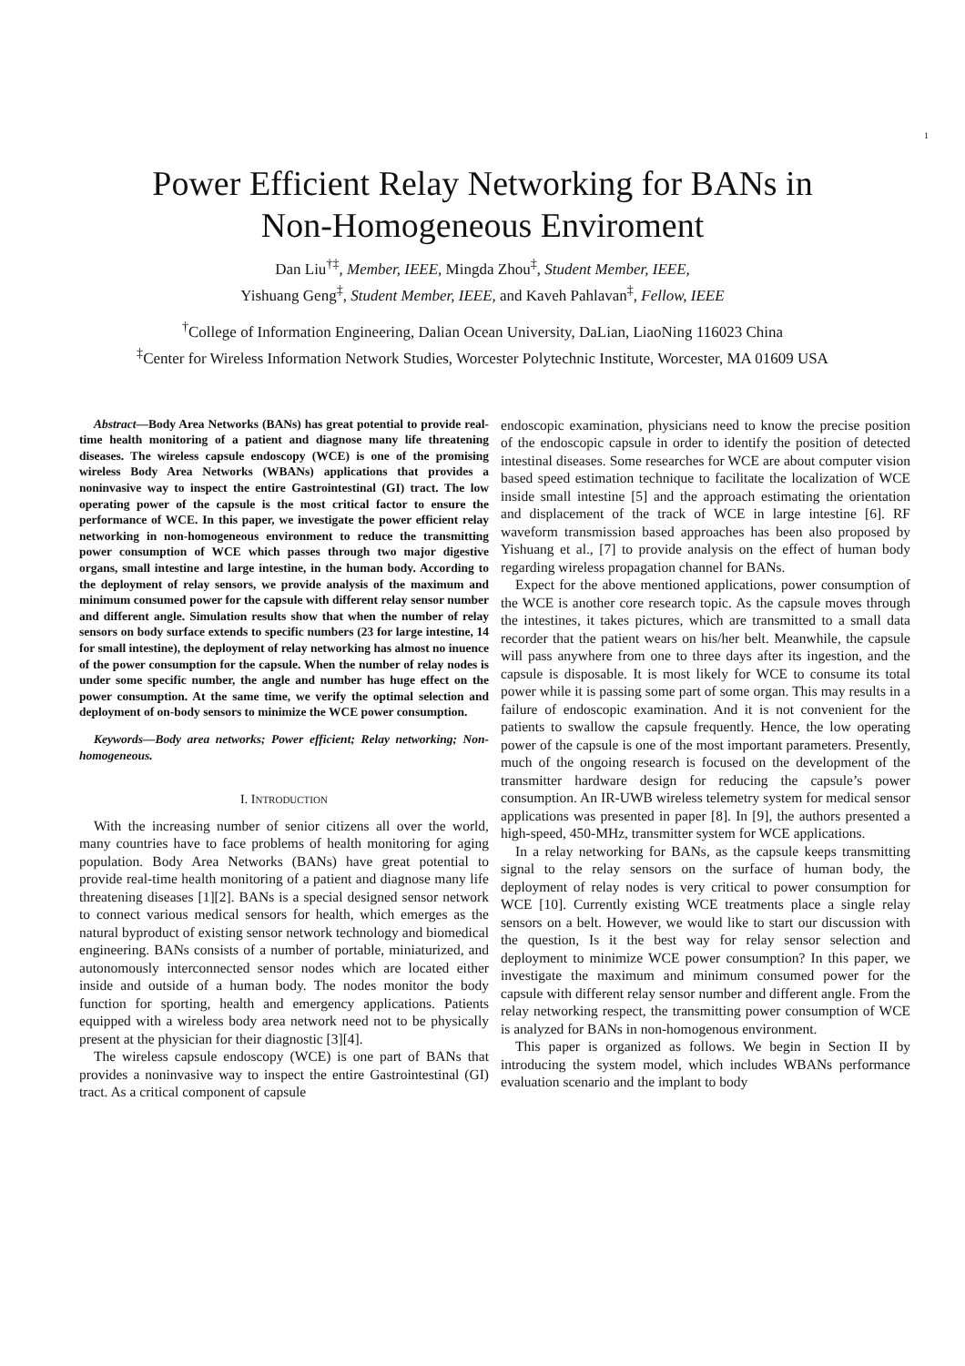1
Power Efficient Relay Networking for BANs in
Non-Homogeneous Enviroment
Dan Liu<sup>†‡</sup>, Member, IEEE, Mingda Zhou<sup>‡</sup>, Student Member, IEEE,
Yishuang Geng<sup>‡</sup>, Student Member, IEEE, and Kaveh Pahlavan<sup>‡</sup>, Fellow, IEEE
<sup>†</sup> College of Information Engineering, Dalian Ocean University, DaLian, LiaoNing 116023 China
<sup>‡</sup> Center for Wireless Information Network Studies, Worcester Polytechnic Institute, Worcester, MA 01609 USA
Abstract—Body Area Networks (BANs) has great potential to provide real-time health monitoring of a patient and diagnose many life threatening diseases. The wireless capsule endoscopy (WCE) is one of the promising wireless Body Area Networks (WBANs) applications that provides a noninvasive way to inspect the entire Gastrointestinal (GI) tract. The low operating power of the capsule is the most critical factor to ensure the performance of WCE. In this paper, we investigate the power efficient relay networking in non-homogeneous environment to reduce the transmitting power consumption of WCE which passes through two major digestive organs, small intestine and large intestine, in the human body. According to the deployment of relay sensors, we provide analysis of the maximum and minimum consumed power for the capsule with different relay sensor number and different angle. Simulation results show that when the number of relay sensors on body surface extends to specific numbers (23 for large intestine, 14 for small intestine), the deployment of relay networking has almost no inuence of the power consumption for the capsule. When the number of relay nodes is under some specific number, the angle and number has huge effect on the power consumption. At the same time, we verify the optimal selection and deployment of on-body sensors to minimize the WCE power consumption.
Keywords—Body area networks; Power efficient; Relay networking; Non-homogeneous.
I. INTRODUCTION
With the increasing number of senior citizens all over the world, many countries have to face problems of health monitoring for aging population. Body Area Networks (BANs) have great potential to provide real-time health monitoring of a patient and diagnose many life threatening diseases [1][2]. BANs is a special designed sensor network to connect various medical sensors for health, which emerges as the natural byproduct of existing sensor network technology and biomedical engineering. BANs consists of a number of portable, miniaturized, and autonomously interconnected sensor nodes which are located either inside and outside of a human body. The nodes monitor the body function for sporting, health and emergency applications. Patients equipped with a wireless body area network need not to be physically present at the physician for their diagnostic [3][4].
The wireless capsule endoscopy (WCE) is one part of BANs that provides a noninvasive way to inspect the entire Gastrointestinal (GI) tract. As a critical component of capsule
endoscopic examination, physicians need to know the precise position of the endoscopic capsule in order to identify the position of detected intestinal diseases. Some researches for WCE are about computer vision based speed estimation technique to facilitate the localization of WCE inside small intestine [5] and the approach estimating the orientation and displacement of the track of WCE in large intestine [6]. RF waveform transmission based approaches has been also proposed by Yishuang et al., [7] to provide analysis on the effect of human body regarding wireless propagation channel for BANs.
Expect for the above mentioned applications, power consumption of the WCE is another core research topic. As the capsule moves through the intestines, it takes pictures, which are transmitted to a small data recorder that the patient wears on his/her belt. Meanwhile, the capsule will pass anywhere from one to three days after its ingestion, and the capsule is disposable. It is most likely for WCE to consume its total power while it is passing some part of some organ. This may results in a failure of endoscopic examination. And it is not convenient for the patients to swallow the capsule frequently. Hence, the low operating power of the capsule is one of the most important parameters. Presently, much of the ongoing research is focused on the development of the transmitter hardware design for reducing the capsule’s power consumption. An IR-UWB wireless telemetry system for medical sensor applications was presented in paper [8]. In [9], the authors presented a high-speed, 450-MHz, transmitter system for WCE applications.
In a relay networking for BANs, as the capsule keeps transmitting signal to the relay sensors on the surface of human body, the deployment of relay nodes is very critical to power consumption for WCE [10]. Currently existing WCE treatments place a single relay sensors on a belt. However, we would like to start our discussion with the question, Is it the best way for relay sensor selection and deployment to minimize WCE power consumption? In this paper, we investigate the maximum and minimum consumed power for the capsule with different relay sensor number and different angle. From the relay networking respect, the transmitting power consumption of WCE is analyzed for BANs in non-homogenous environment.
This paper is organized as follows. We begin in Section II by introducing the system model, which includes WBANs performance evaluation scenario and the implant to body